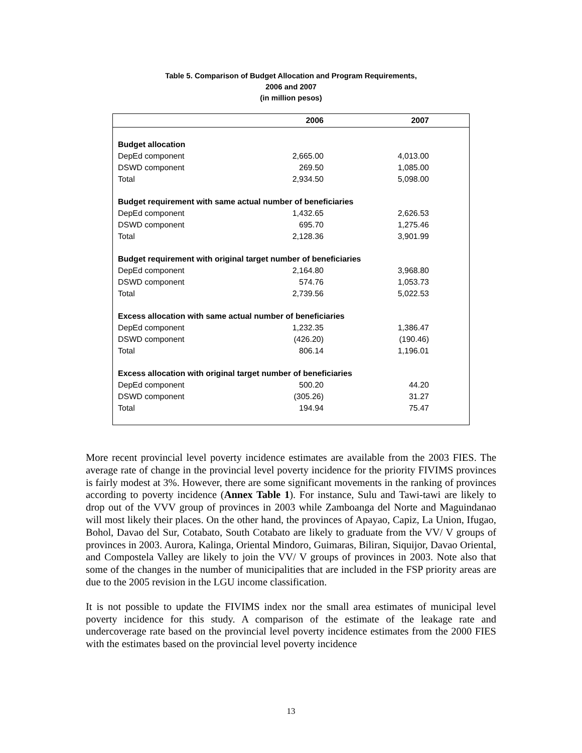Table 5. Comparison of Budget Allocation and Program Requirements,
2006 and 2007
(in million pesos)
| | 2006 | 2007 | |
| --- | --- | --- | --- |
| Budget allocation | | | |
| DepEd component | 2,665.00 | 4,013.00 | |
| DSWD component | 269.50 | 1,085.00 | |
| Total | 2,934.50 | 5,098.00 | |
| Budget requirement with same actual number of beneficiaries | | | |
| DepEd component | 1,432.65 | 2,626.53 | |
| DSWD component | 695.70 | 1,275.46 | |
| Total | 2,128.36 | 3,901.99 | |
| Budget requirement with original target number of beneficiaries | | | |
| DepEd component | 2,164.80 | 3,968.80 | |
| DSWD component | 574.76 | 1,053.73 | |
| Total | 2,739.56 | 5,022.53 | |
| Excess allocation with same actual number of beneficiaries | | | |
| DepEd component | 1,232.35 | 1,386.47 | |
| DSWD component | (426.20) | (190.46) | |
| Total | 806.14 | 1,196.01 | |
| Excess allocation with original target number of beneficiaries | | | |
| DepEd component | 500.20 | 44.20 | |
| DSWD component | (305.26) | 31.27 | |
| Total | 194.94 | 75.47 | |
More recent provincial level poverty incidence estimates are available from the 2003 FIES. The average rate of change in the provincial level poverty incidence for the priority FIVIMS provinces is fairly modest at 3%. However, there are some significant movements in the ranking of provinces according to poverty incidence (Annex Table 1). For instance, Sulu and Tawi-tawi are likely to drop out of the VVV group of provinces in 2003 while Zamboanga del Norte and Maguindanao will most likely their places. On the other hand, the provinces of Apayao, Capiz, La Union, Ifugao, Bohol, Davao del Sur, Cotabato, South Cotabato are likely to graduate from the VV/ V groups of provinces in 2003. Aurora, Kalinga, Oriental Mindoro, Guimaras, Biliran, Siquijor, Davao Oriental, and Compostela Valley are likely to join the VV/ V groups of provinces in 2003. Note also that some of the changes in the number of municipalities that are included in the FSP priority areas are due to the 2005 revision in the LGU income classification.
It is not possible to update the FIVIMS index nor the small area estimates of municipal level poverty incidence for this study. A comparison of the estimate of the leakage rate and undercoverage rate based on the provincial level poverty incidence estimates from the 2000 FIES with the estimates based on the provincial level poverty incidence
13